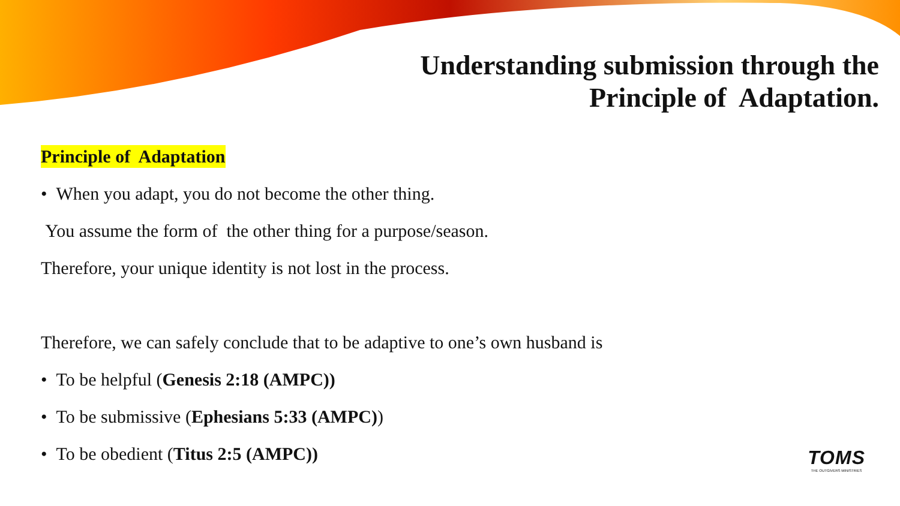Understanding submission through the
Principle of Adaptation.
Principle of Adaptation
• When you adapt, you do not become the other thing.
You assume the form of the other thing for a purpose/season.
Therefore, your unique identity is not lost in the process.
Therefore, we can safely conclude that to be adaptive to one’s own husband is
• To be helpful (Genesis 2:18 (AMPC))
• To be submissive (Ephesians 5:33 (AMPC))
• To be obedient (Titus 2:5 (AMPC))
TOMS
THE OUTGIVERS MINISTRIES